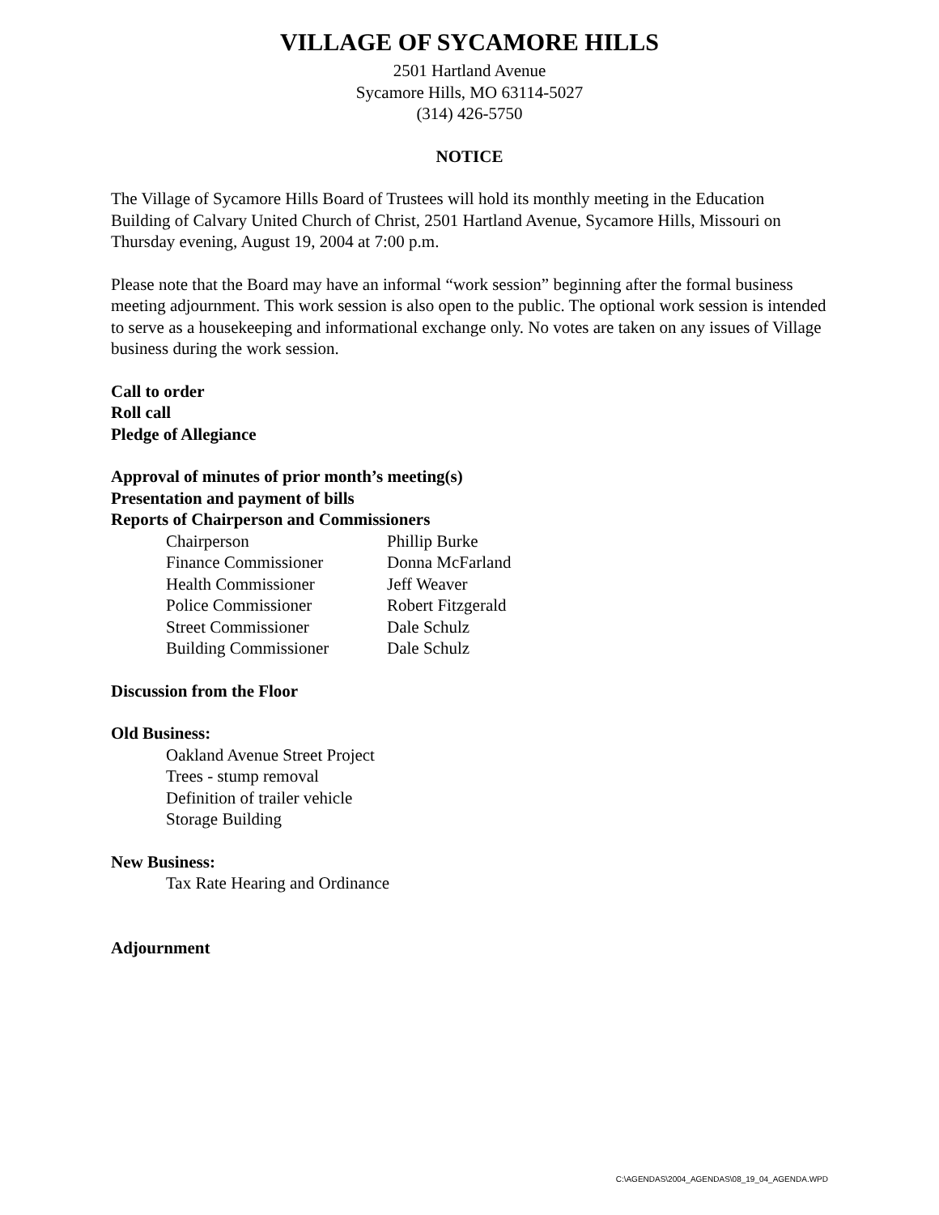VILLAGE OF SYCAMORE HILLS
2501 Hartland Avenue
Sycamore Hills, MO 63114-5027
(314) 426-5750
NOTICE
The Village of Sycamore Hills Board of Trustees will hold its monthly meeting in the Education Building of Calvary United Church of Christ, 2501 Hartland Avenue, Sycamore Hills, Missouri on Thursday evening, August 19, 2004 at 7:00 p.m.
Please note that the Board may have an informal “work session” beginning after the formal business meeting adjournment. This work session is also open to the public. The optional work session is intended to serve as a housekeeping and informational exchange only. No votes are taken on any issues of Village business during the work session.
Call to order
Roll call
Pledge of Allegiance
Approval of minutes of prior month’s meeting(s)
Presentation and payment of bills
Reports of Chairperson and Commissioners
| Chairperson | Phillip Burke |
| Finance Commissioner | Donna McFarland |
| Health Commissioner | Jeff Weaver |
| Police Commissioner | Robert Fitzgerald |
| Street Commissioner | Dale Schulz |
| Building Commissioner | Dale Schulz |
Discussion from the Floor
Old Business:
Oakland Avenue Street Project
Trees - stump removal
Definition of trailer vehicle
Storage Building
New Business:
Tax Rate Hearing and Ordinance
Adjournment
C:\AGENDAS\2004_AGENDAS\08_19_04_AGENDA.WPD